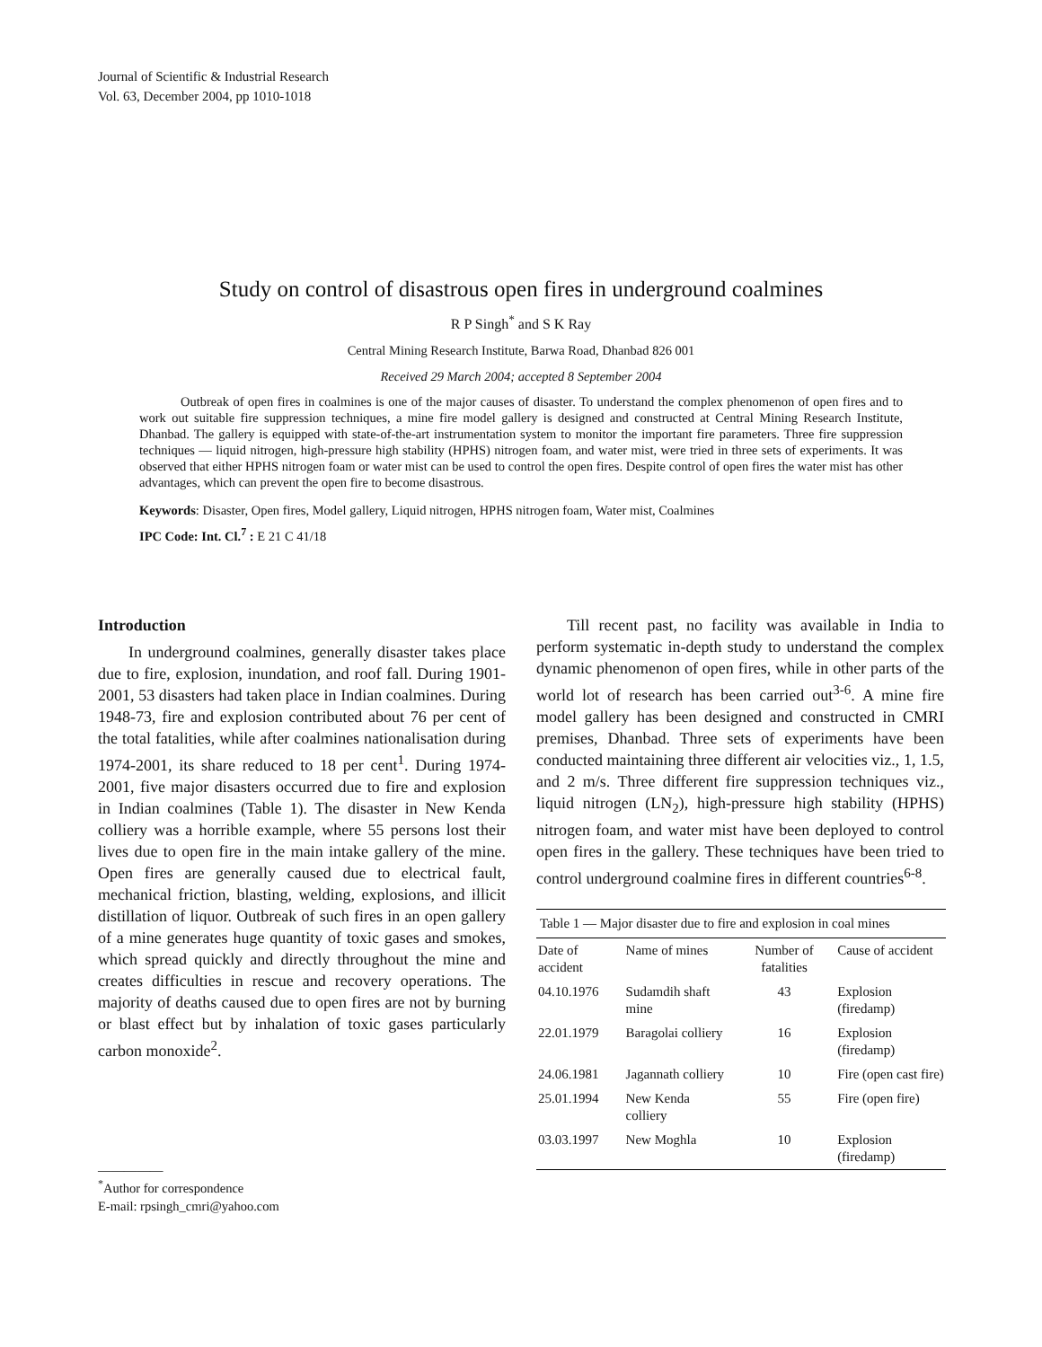Journal of Scientific & Industrial Research
Vol. 63, December 2004, pp 1010-1018
Study on control of disastrous open fires in underground coalmines
R P Singh<sup>*</sup> and S K Ray
Central Mining Research Institute, Barwa Road, Dhanbad 826 001
Received 29 March 2004; accepted 8 September 2004
Outbreak of open fires in coalmines is one of the major causes of disaster. To understand the complex phenomenon of open fires and to work out suitable fire suppression techniques, a mine fire model gallery is designed and constructed at Central Mining Research Institute, Dhanbad. The gallery is equipped with state-of-the-art instrumentation system to monitor the important fire parameters. Three fire suppression techniques — liquid nitrogen, high-pressure high stability (HPHS) nitrogen foam, and water mist, were tried in three sets of experiments. It was observed that either HPHS nitrogen foam or water mist can be used to control the open fires. Despite control of open fires the water mist has other advantages, which can prevent the open fire to become disastrous.
Keywords: Disaster, Open fires, Model gallery, Liquid nitrogen, HPHS nitrogen foam, Water mist, Coalmines
IPC Code: Int. Cl.<sup>7</sup> : E 21 C 41/18
Introduction
In underground coalmines, generally disaster takes place due to fire, explosion, inundation, and roof fall. During 1901-2001, 53 disasters had taken place in Indian coalmines. During 1948-73, fire and explosion contributed about 76 per cent of the total fatalities, while after coalmines nationalisation during 1974-2001, its share reduced to 18 per cent<sup>1</sup>. During 1974-2001, five major disasters occurred due to fire and explosion in Indian coalmines (Table 1). The disaster in New Kenda colliery was a horrible example, where 55 persons lost their lives due to open fire in the main intake gallery of the mine. Open fires are generally caused due to electrical fault, mechanical friction, blasting, welding, explosions, and illicit distillation of liquor. Outbreak of such fires in an open gallery of a mine generates huge quantity of toxic gases and smokes, which spread quickly and directly throughout the mine and creates difficulties in rescue and recovery operations. The majority of deaths caused due to open fires are not by burning or blast effect but by inhalation of toxic gases particularly carbon monoxide<sup>2</sup>.
__________
<sup>*</sup> Author for correspondence
E-mail: rpsingh_cmri@yahoo.com
Till recent past, no facility was available in India to perform systematic in-depth study to understand the complex dynamic phenomenon of open fires, while in other parts of the world lot of research has been carried out<sup>3-6</sup>. A mine fire model gallery has been designed and constructed in CMRI premises, Dhanbad. Three sets of experiments have been conducted maintaining three different air velocities viz., 1, 1.5, and 2 m/s. Three different fire suppression techniques viz., liquid nitrogen (LN<sub>2</sub>), high-pressure high stability (HPHS) nitrogen foam, and water mist have been deployed to control open fires in the gallery. These techniques have been tried to control underground coalmine fires in different countries<sup>6-8</sup>.
Table 1 — Major disaster due to fire and explosion in coal mines
| Date of accident | Name of mines | Number of fatalities | Cause of accident |
| --- | --- | --- | --- |
| 04.10.1976 | Sudamdih shaft mine | 43 | Explosion (firedamp) |
| 22.01.1979 | Baragolai colliery | 16 | Explosion (firedamp) |
| 24.06.1981 | Jagannath colliery | 10 | Fire (open cast fire) |
| 25.01.1994 | New Kenda colliery | 55 | Fire (open fire) |
| 03.03.1997 | New Moghla | 10 | Explosion (firedamp) |